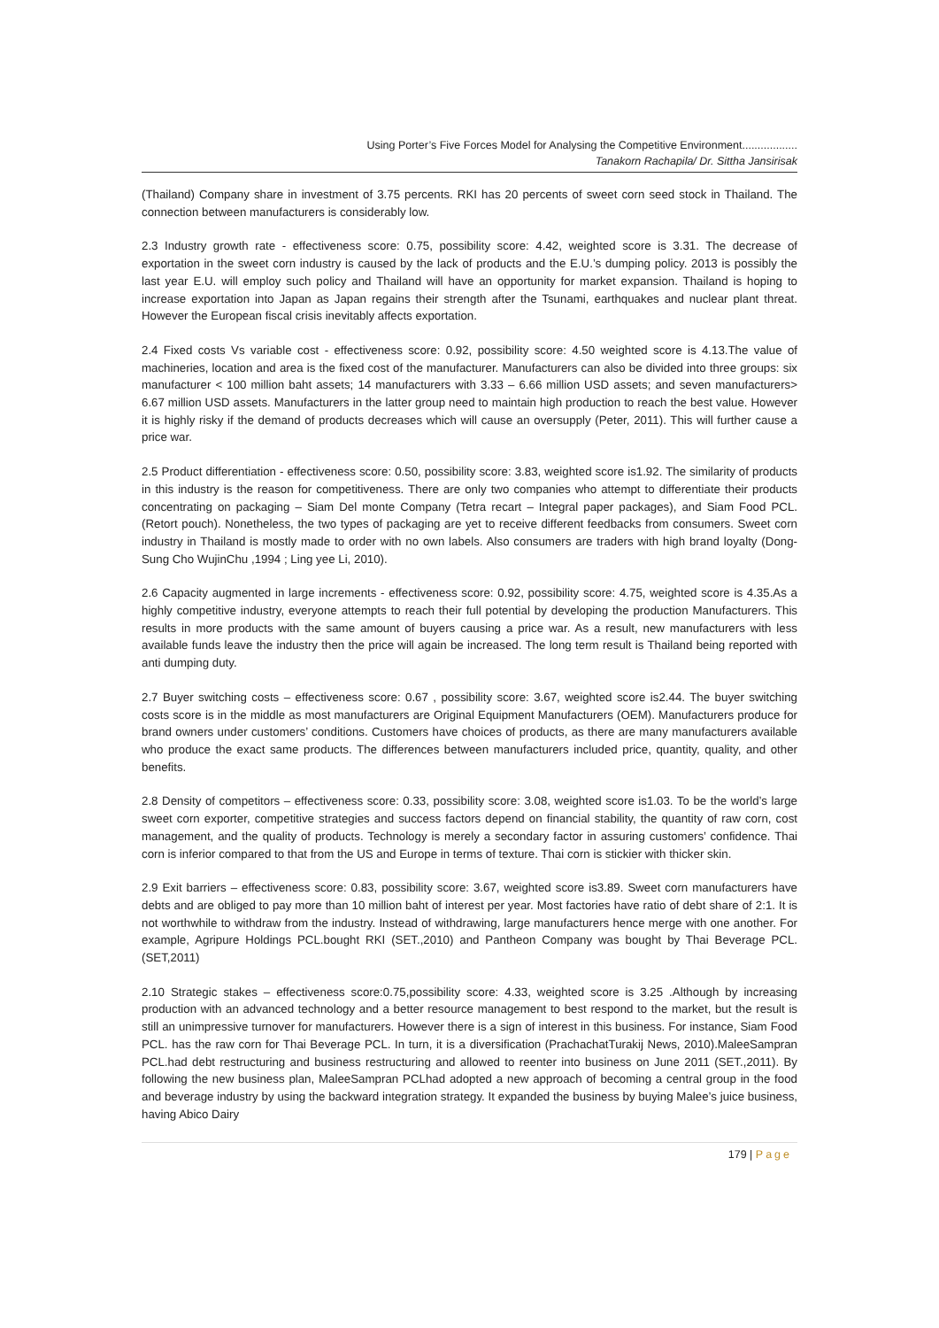Using Porter’s Five Forces Model for Analysing the Competitive Environment..................
Tanakorn Rachapila/ Dr. Sittha Jansirisak
(Thailand) Company share in investment of 3.75 percents. RKI has 20 percents of sweet corn seed stock in Thailand. The connection between manufacturers is considerably low.
2.3 Industry growth rate - effectiveness score: 0.75, possibility score: 4.42, weighted score is 3.31. The decrease of exportation in the sweet corn industry is caused by the lack of products and the E.U.’s dumping policy. 2013 is possibly the last year E.U. will employ such policy and Thailand will have an opportunity for market expansion. Thailand is hoping to increase exportation into Japan as Japan regains their strength after the Tsunami, earthquakes and nuclear plant threat. However the European fiscal crisis inevitably affects exportation.
2.4 Fixed costs Vs variable cost - effectiveness score: 0.92, possibility score: 4.50 weighted score is 4.13.The value of machineries, location and area is the fixed cost of the manufacturer. Manufacturers can also be divided into three groups: six manufacturer < 100 million baht assets; 14 manufacturers with 3.33 – 6.66 million USD assets; and seven manufacturers> 6.67 million USD assets. Manufacturers in the latter group need to maintain high production to reach the best value. However it is highly risky if the demand of products decreases which will cause an oversupply (Peter, 2011). This will further cause a price war.
2.5 Product differentiation - effectiveness score: 0.50, possibility score: 3.83, weighted score is1.92. The similarity of products in this industry is the reason for competitiveness. There are only two companies who attempt to differentiate their products concentrating on packaging – Siam Del monte Company (Tetra recart – Integral paper packages), and Siam Food PCL.(Retort pouch). Nonetheless, the two types of packaging are yet to receive different feedbacks from consumers. Sweet corn industry in Thailand is mostly made to order with no own labels. Also consumers are traders with high brand loyalty (Dong-Sung Cho WujinChu ,1994 ; Ling yee Li, 2010).
2.6 Capacity augmented in large increments - effectiveness score: 0.92, possibility score: 4.75, weighted score is 4.35.As a highly competitive industry, everyone attempts to reach their full potential by developing the production Manufacturers. This results in more products with the same amount of buyers causing a price war. As a result, new manufacturers with less available funds leave the industry then the price will again be increased. The long term result is Thailand being reported with anti dumping duty.
2.7 Buyer switching costs – effectiveness score: 0.67 , possibility score: 3.67, weighted score is2.44. The buyer switching costs score is in the middle as most manufacturers are Original Equipment Manufacturers (OEM). Manufacturers produce for brand owners under customers’ conditions. Customers have choices of products, as there are many manufacturers available who produce the exact same products. The differences between manufacturers included price, quantity, quality, and other benefits.
2.8 Density of competitors – effectiveness score: 0.33, possibility score: 3.08, weighted score is1.03. To be the world’s large sweet corn exporter, competitive strategies and success factors depend on financial stability, the quantity of raw corn, cost management, and the quality of products. Technology is merely a secondary factor in assuring customers’ confidence. Thai corn is inferior compared to that from the US and Europe in terms of texture. Thai corn is stickier with thicker skin.
2.9 Exit barriers – effectiveness score: 0.83, possibility score: 3.67, weighted score is3.89. Sweet corn manufacturers have debts and are obliged to pay more than 10 million baht of interest per year. Most factories have ratio of debt share of 2:1. It is not worthwhile to withdraw from the industry. Instead of withdrawing, large manufacturers hence merge with one another. For example, Agripure Holdings PCL.bought RKI (SET.,2010) and Pantheon Company was bought by Thai Beverage PCL. (SET,2011)
2.10 Strategic stakes – effectiveness score:0.75,possibility score: 4.33, weighted score is 3.25 .Although by increasing production with an advanced technology and a better resource management to best respond to the market, but the result is still an unimpressive turnover for manufacturers. However there is a sign of interest in this business. For instance, Siam Food PCL. has the raw corn for Thai Beverage PCL. In turn, it is a diversification (PrachachatTurakij News, 2010).MaleeSampran PCL.had debt restructuring and business restructuring and allowed to reenter into business on June 2011 (SET.,2011). By following the new business plan, MaleeSampran PCLhad adopted a new approach of becoming a central group in the food and beverage industry by using the backward integration strategy. It expanded the business by buying Malee’s juice business, having Abico Dairy
179 | Page